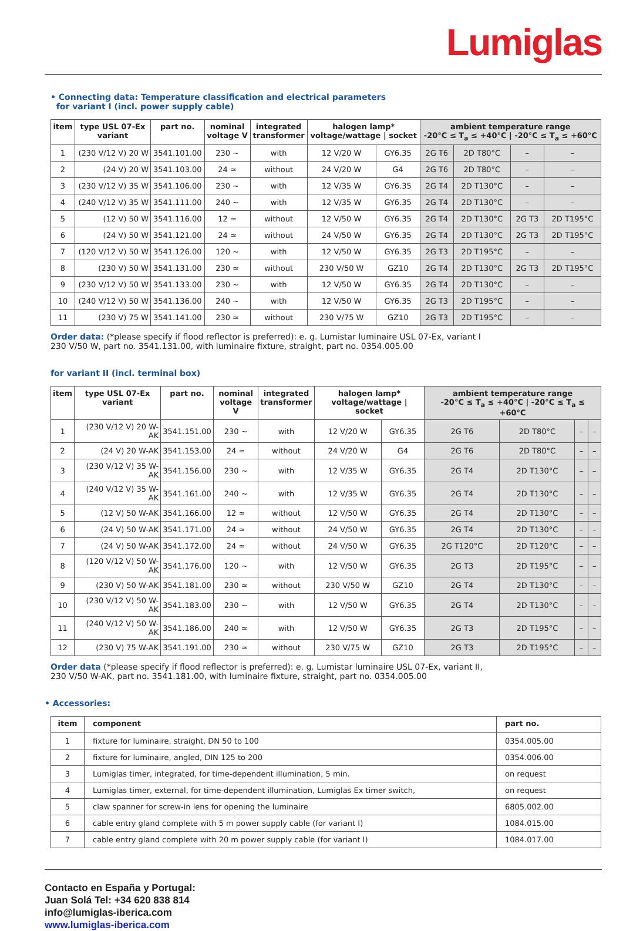Lumiglas
• Connecting data: Temperature classification and electrical parameters
for variant I (incl. power supply cable)
| item | type USL 07-Ex variant | part no. | nominal voltage V | integrated transformer | halogen lamp* voltage/wattage / socket | | ambient temperature range -20°C ≤ T<sub>a</sub> ≤ +40°C / -20°C ≤ T<sub>a</sub> ≤ +60°C | | | |
| --- | --- | --- | --- | --- | --- | --- | --- | --- | --- | --- |
| 1 | (230 V/12 V) 20 W | 3541.101.00 | 230 ~ | with | 12 V/20 W | GY6.35 | 2G T6 | 2D T80°C | – | – |
| 2 | (24 V) 20 W | 3541.103.00 | 24 ≃ | without | 24 V/20 W | G4 | 2G T6 | 2D T80°C | – | – |
| 3 | (230 V/12 V) 35 W | 3541.106.00 | 230 ~ | with | 12 V/35 W | GY6.35 | 2G T4 | 2D T130°C | – | – |
| 4 | (240 V/12 V) 35 W | 3541.111.00 | 240 ~ | with | 12 V/35 W | GY6.35 | 2G T4 | 2D T130°C | – | – |
| 5 | (12 V) 50 W | 3541.116.00 | 12 ≃ | without | 12 V/50 W | GY6.35 | 2G T4 | 2D T130°C | 2G T3 | 2D T195°C |
| 6 | (24 V) 50 W | 3541.121.00 | 24 ≃ | without | 24 V/50 W | GY6.35 | 2G T4 | 2D T130°C | 2G T3 | 2D T195°C |
| 7 | (120 V/12 V) 50 W | 3541.126.00 | 120 ~ | with | 12 V/50 W | GY6.35 | 2G T3 | 2D T195°C | – | – |
| 8 | (230 V) 50 W | 3541.131.00 | 230 ≃ | without | 230 V/50 W | GZ10 | 2G T4 | 2D T130°C | 2G T3 | 2D T195°C |
| 9 | (230 V/12 V) 50 W | 3541.133.00 | 230 ~ | with | 12 V/50 W | GY6.35 | 2G T4 | 2D T130°C | – | – |
| 10 | (240 V/12 V) 50 W | 3541.136.00 | 240 ~ | with | 12 V/50 W | GY6.35 | 2G T3 | 2D T195°C | – | – |
| 11 | (230 V) 75 W | 3541.141.00 | 230 ≃ | without | 230 V/75 W | GZ10 | 2G T3 | 2D T195°C | – | – |
Order data: (*please specify if flood reflector is preferred): e. g. Lumistar luminaire USL 07-Ex, variant I
230 V/50 W, part no. 3541.131.00, with luminaire fixture, straight, part no. 0354.005.00
for variant II (incl. terminal box)
| item | type USL 07-Ex variant | part no. | nominal voltage V | integrated transformer | halogen lamp* voltage/wattage / socket | | ambient temperature range -20°C ≤ T<sub>a</sub> ≤ +40°C / -20°C ≤ T<sub>a</sub> ≤ +60°C | | | |
| --- | --- | --- | --- | --- | --- | --- | --- | --- | --- | --- |
| 1 | (230 V/12 V) 20 W-AK | 3541.151.00 | 230 ~ | with | 12 V/20 W | GY6.35 | 2G T6 | 2D T80°C | – | – |
| 2 | (24 V) 20 W-AK | 3541.153.00 | 24 ≃ | without | 24 V/20 W | G4 | 2G T6 | 2D T80°C | – | – |
| 3 | (230 V/12 V) 35 W-AK | 3541.156.00 | 230 ~ | with | 12 V/35 W | GY6.35 | 2G T4 | 2D T130°C | – | – |
| 4 | (240 V/12 V) 35 W-AK | 3541.161.00 | 240 ~ | with | 12 V/35 W | GY6.35 | 2G T4 | 2D T130°C | – | – |
| 5 | (12 V) 50 W-AK | 3541.166.00 | 12 ≃ | without | 12 V/50 W | GY6.35 | 2G T4 | 2D T130°C | – | – |
| 6 | (24 V) 50 W-AK | 3541.171.00 | 24 ≃ | without | 24 V/50 W | GY6.35 | 2G T4 | 2D T130°C | – | – |
| 7 | (24 V) 50 W-AK | 3541.172.00 | 24 ≃ | without | 24 V/50 W | GY6.35 | 2G T120°C | 2D T120°C | – | – |
| 8 | (120 V/12 V) 50 W-AK | 3541.176.00 | 120 ~ | with | 12 V/50 W | GY6.35 | 2G T3 | 2D T195°C | – | – |
| 9 | (230 V) 50 W-AK | 3541.181.00 | 230 ≃ | without | 230 V/50 W | GZ10 | 2G T4 | 2D T130°C | – | – |
| 10 | (230 V/12 V) 50 W-AK | 3541.183.00 | 230 ~ | with | 12 V/50 W | GY6.35 | 2G T4 | 2D T130°C | – | – |
| 11 | (240 V/12 V) 50 W-AK | 3541.186.00 | 240 ≃ | with | 12 V/50 W | GY6.35 | 2G T3 | 2D T195°C | – | – |
| 12 | (230 V) 75 W-AK | 3541.191.00 | 230 ≃ | without | 230 V/75 W | GZ10 | 2G T3 | 2D T195°C | – | – |
Order data (*please specify if flood reflector is preferred): e. g. Lumistar luminaire USL 07-Ex, variant II,
230 V/50 W-AK, part no. 3541.181.00, with luminaire fixture, straight, part no. 0354.005.00
• Accessories:
| item | component | part no. |
| --- | --- | --- |
| 1 | fixture for luminaire, straight, DN 50 to 100 | 0354.005.00 |
| 2 | fixture for luminaire, angled, DIN 125 to 200 | 0354.006.00 |
| 3 | Lumiglas timer, integrated, for time-dependent illumination, 5 min. | on request |
| 4 | Lumiglas timer, external, for time-dependent illumination, Lumiglas Ex timer switch, | on request |
| 5 | claw spanner for screw-in lens for opening the luminaire | 6805.002.00 |
| 6 | cable entry gland complete with 5 m power supply cable (for variant I) | 1084.015.00 |
| 7 | cable entry gland complete with 20 m power supply cable (for variant I) | 1084.017.00 |
Contacto en España y Portugal:
Juan Solá Tel: +34 620 838 814
info@lumiglas-iberica.com
www.lumiglas-iberica.com